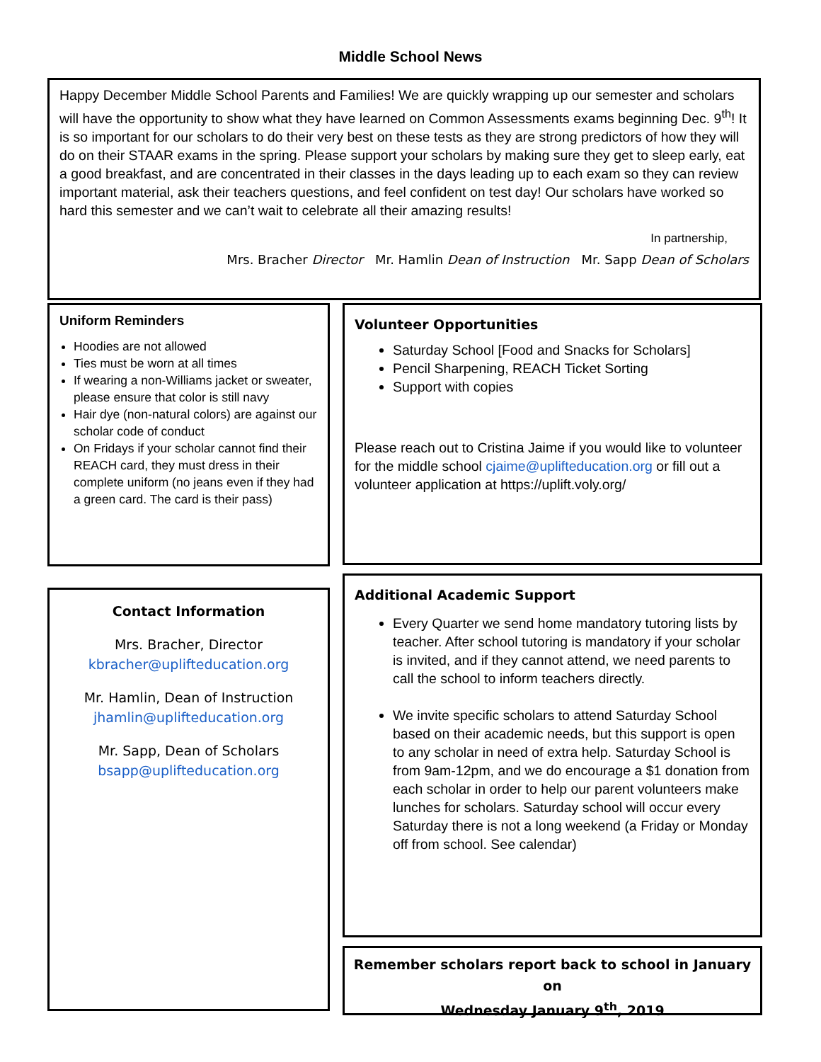Middle School News
Happy December Middle School Parents and Families! We are quickly wrapping up our semester and scholars will have the opportunity to show what they have learned on Common Assessments exams beginning Dec. 9<sup>th</sup>! It is so important for our scholars to do their very best on these tests as they are strong predictors of how they will do on their STAAR exams in the spring. Please support your scholars by making sure they get to sleep early, eat a good breakfast, and are concentrated in their classes in the days leading up to each exam so they can review important material, ask their teachers questions, and feel confident on test day! Our scholars have worked so hard this semester and we can’t wait to celebrate all their amazing results!
In partnership,
Mrs. Bracher Director Mr. Hamlin Dean of Instruction Mr. Sapp Dean of Scholars
Uniform Reminders
Hoodies are not allowed
Ties must be worn at all times
If wearing a non-Williams jacket or sweater, please ensure that color is still navy
Hair dye (non-natural colors) are against our scholar code of conduct
On Fridays if your scholar cannot find their REACH card, they must dress in their complete uniform (no jeans even if they had a green card. The card is their pass)
Contact Information
Mrs. Bracher, Director
kbracher@uplifteducation.org
Mr. Hamlin, Dean of Instruction
jhamlin@uplifteducation.org
Mr. Sapp, Dean of Scholars
bsapp@uplifteducation.org
Volunteer Opportunities
Saturday School [Food and Snacks for Scholars]
Pencil Sharpening, REACH Ticket Sorting
Support with copies
Please reach out to Cristina Jaime if you would like to volunteer for the middle school cjaime@uplifteducation.org or fill out a volunteer application at https://uplift.voly.org/
Additional Academic Support
Every Quarter we send home mandatory tutoring lists by teacher. After school tutoring is mandatory if your scholar is invited, and if they cannot attend, we need parents to call the school to inform teachers directly.
We invite specific scholars to attend Saturday School based on their academic needs, but this support is open to any scholar in need of extra help. Saturday School is from 9am-12pm, and we do encourage a $1 donation from each scholar in order to help our parent volunteers make lunches for scholars. Saturday school will occur every Saturday there is not a long weekend (a Friday or Monday off from school. See calendar)
Remember scholars report back to school in January on
Wednesday January 9<sup>th</sup>, 2019